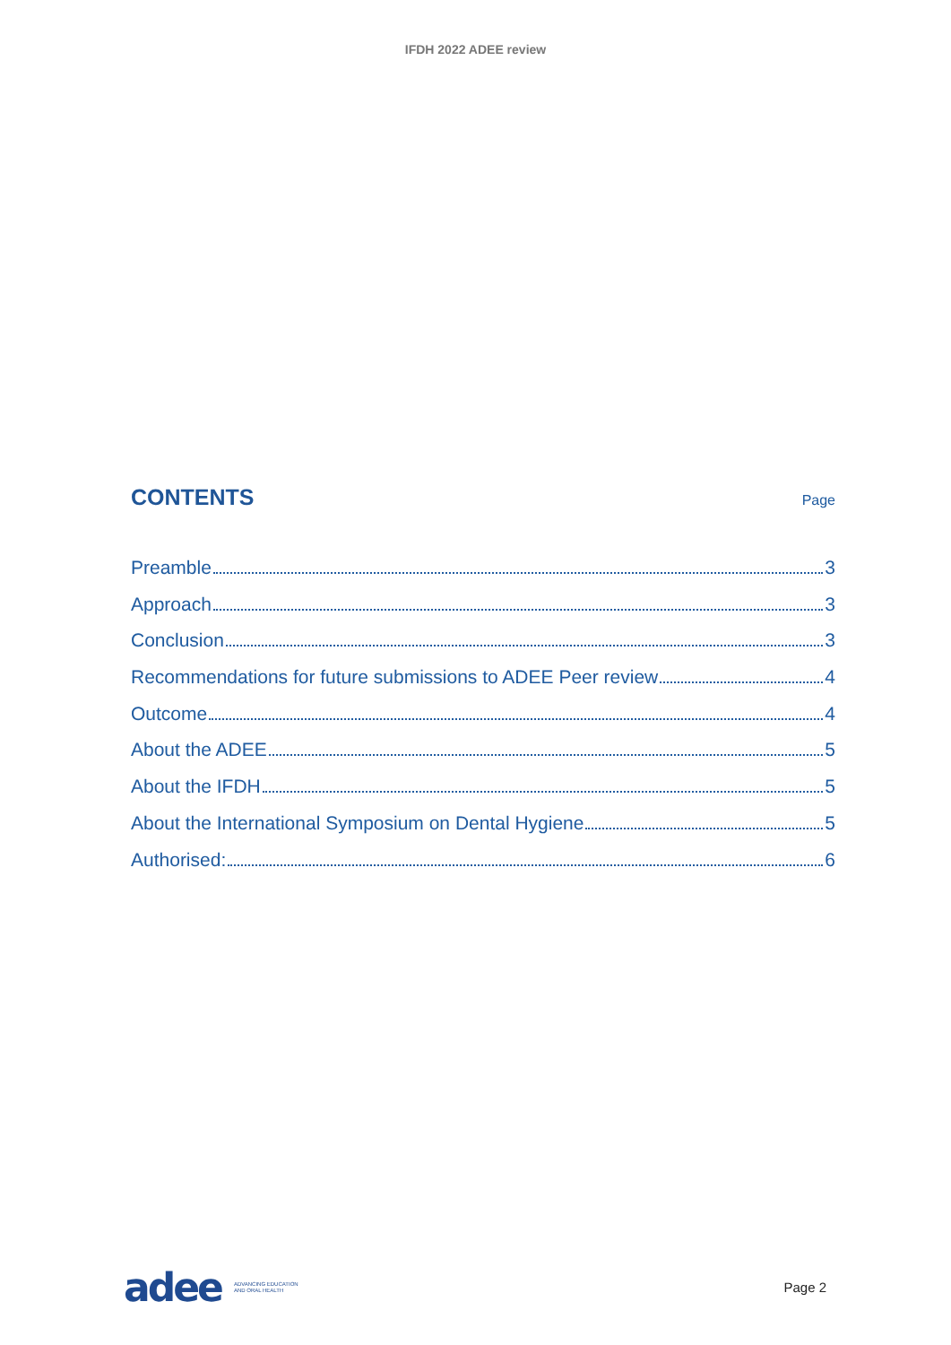IFDH 2022 ADEE review
CONTENTS
Page
Preamble 3
Approach 3
Conclusion 3
Recommendations for future submissions to ADEE Peer review 4
Outcome 4
About the ADEE 5
About the IFDH 5
About the International Symposium on Dental Hygiene 5
Authorised: 6
adee ADVANCING EDUCATION
AND ORAL HEALTH
Page 2